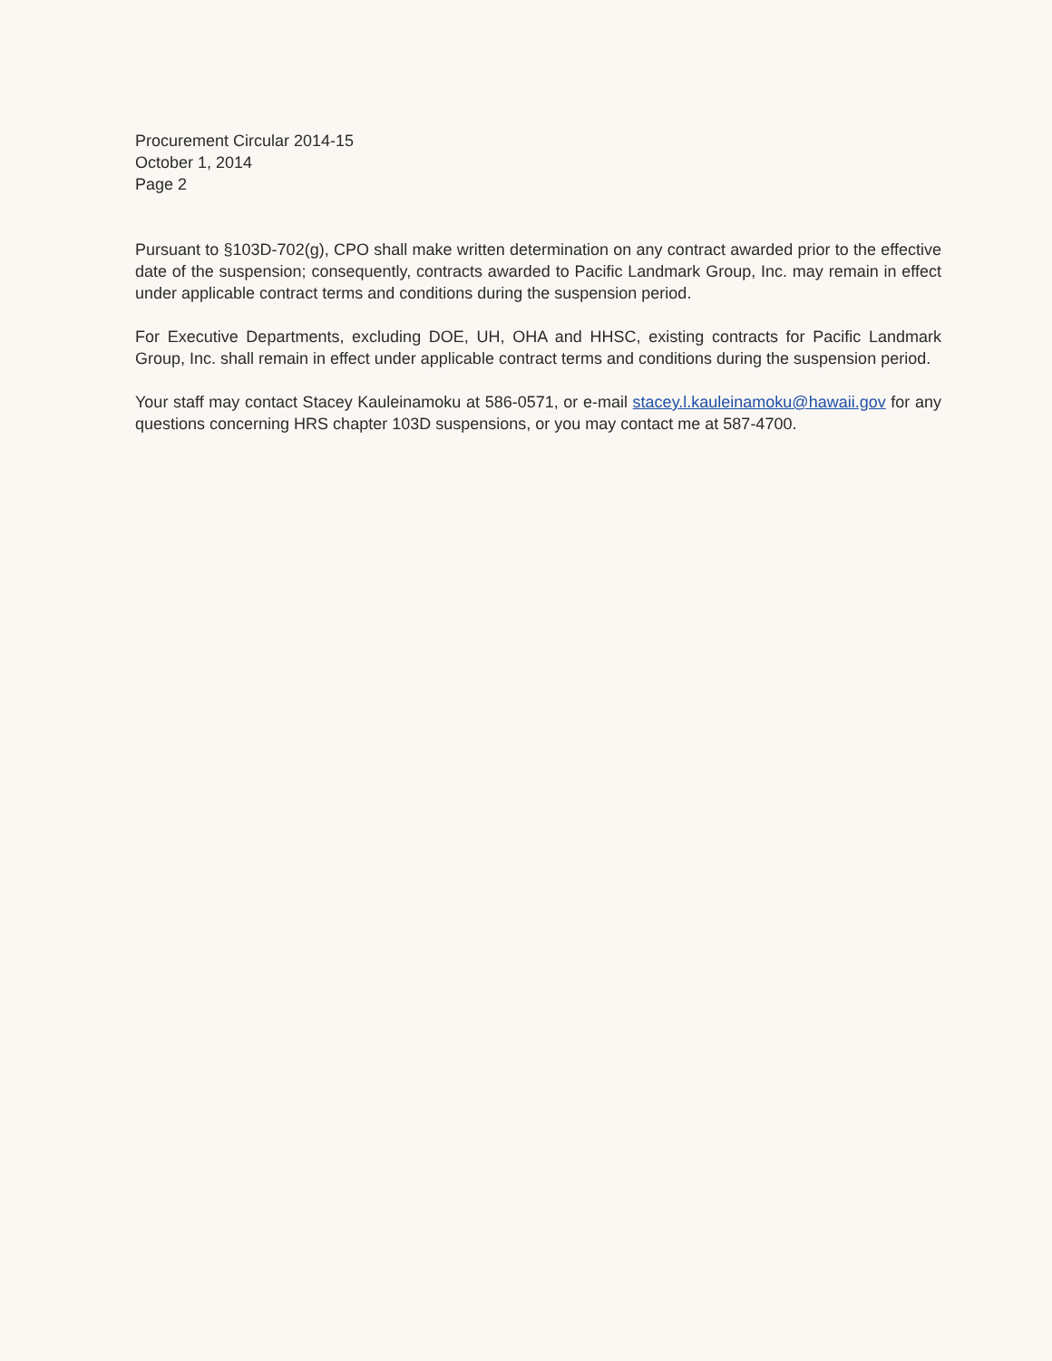Procurement Circular 2014-15
October 1, 2014
Page 2
Pursuant to §103D-702(g), CPO shall make written determination on any contract awarded prior to the effective date of the suspension; consequently, contracts awarded to Pacific Landmark Group, Inc. may remain in effect under applicable contract terms and conditions during the suspension period.
For Executive Departments, excluding DOE, UH, OHA and HHSC, existing contracts for Pacific Landmark Group, Inc. shall remain in effect under applicable contract terms and conditions during the suspension period.
Your staff may contact Stacey Kauleinamoku at 586-0571, or e-mail stacey.l.kauleinamoku@hawaii.gov for any questions concerning HRS chapter 103D suspensions, or you may contact me at 587-4700.